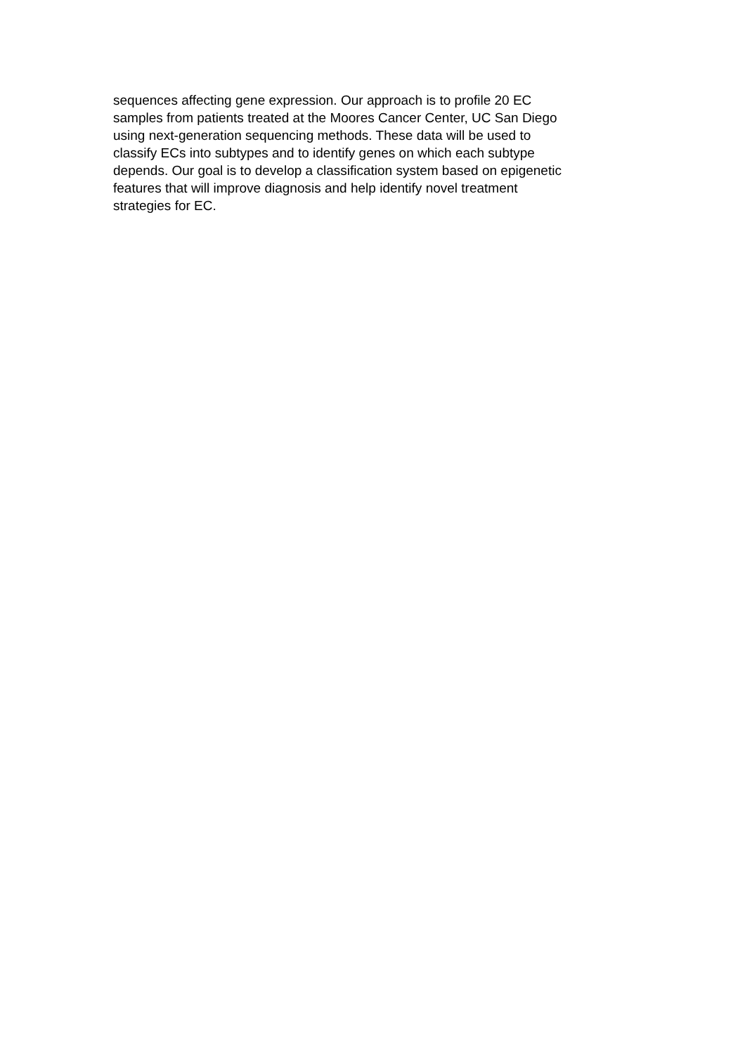sequences affecting gene expression. Our approach is to profile 20 EC
samples from patients treated at the Moores Cancer Center, UC San Diego
using next-generation sequencing methods. These data will be used to
classify ECs into subtypes and to identify genes on which each subtype
depends. Our goal is to develop a classification system based on epigenetic
features that will improve diagnosis and help identify novel treatment
strategies for EC.